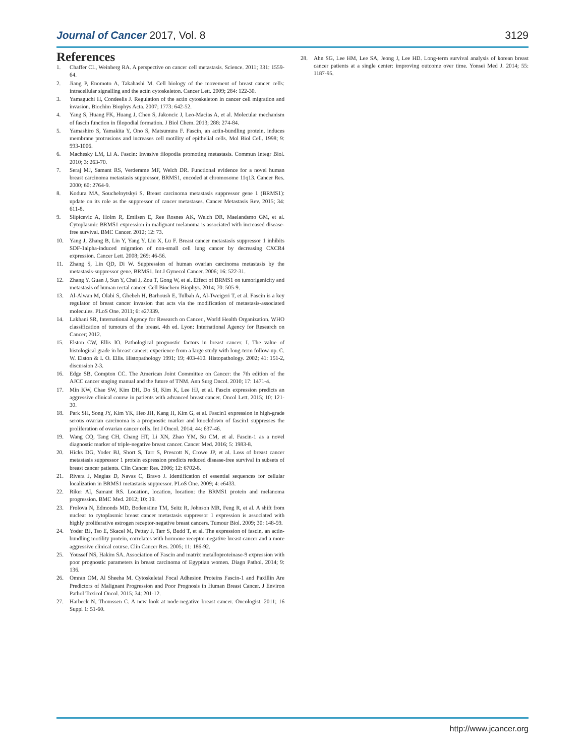Journal of Cancer 2017, Vol. 8 3129
References
1. Chaffer CL, Weinberg RA. A perspective on cancer cell metastasis. Science. 2011; 331: 1559-64.
2. Jiang P, Enomoto A, Takahashi M. Cell biology of the movement of breast cancer cells: intracellular signalling and the actin cytoskeleton. Cancer Lett. 2009; 284: 122-30.
3. Yamaguchi H, Condeelis J. Regulation of the actin cytoskeleton in cancer cell migration and invasion. Biochim Biophys Acta. 2007; 1773: 642-52.
4. Yang S, Huang FK, Huang J, Chen S, Jakoncic J, Leo-Macias A, et al. Molecular mechanism of fascin function in filopodial formation. J Biol Chem. 2013; 288: 274-84.
5. Yamashiro S, Yamakita Y, Ono S, Matsumura F. Fascin, an actin-bundling protein, induces membrane protrusions and increases cell motility of epithelial cells. Mol Biol Cell. 1998; 9: 993-1006.
6. Machesky LM, Li A. Fascin: Invasive filopodia promoting metastasis. Commun Integr Biol. 2010; 3: 263-70.
7. Seraj MJ, Samant RS, Verderame MF, Welch DR. Functional evidence for a novel human breast carcinoma metastasis suppressor, BRMS1, encoded at chromosome 11q13. Cancer Res. 2000; 60: 2764-9.
8. Kodura MA, Souchelnytskyi S. Breast carcinoma metastasis suppressor gene 1 (BRMS1): update on its role as the suppressor of cancer metastases. Cancer Metastasis Rev. 2015; 34: 611-8.
9. Slipicevic A, Holm R, Emilsen E, Ree Rosnes AK, Welch DR, Maelandsmo GM, et al. Cytoplasmic BRMS1 expression in malignant melanoma is associated with increased disease-free survival. BMC Cancer. 2012; 12: 73.
10. Yang J, Zhang B, Lin Y, Yang Y, Liu X, Lu F. Breast cancer metastasis suppressor 1 inhibits SDF-1alpha-induced migration of non-small cell lung cancer by decreasing CXCR4 expression. Cancer Lett. 2008; 269: 46-56.
11. Zhang S, Lin QD, Di W. Suppression of human ovarian carcinoma metastasis by the metastasis-suppressor gene, BRMS1. Int J Gynecol Cancer. 2006; 16: 522-31.
12. Zhang Y, Guan J, Sun Y, Chai J, Zou T, Gong W, et al. Effect of BRMS1 on tumorigenicity and metastasis of human rectal cancer. Cell Biochem Biophys. 2014; 70: 505-9.
13. Al-Alwan M, Olabi S, Ghebeh H, Barhoush E, Tulbah A, Al-Tweigeri T, et al. Fascin is a key regulator of breast cancer invasion that acts via the modification of metastasis-associated molecules. PLoS One. 2011; 6: e27339.
14. Lakhani SR, International Agency for Research on Cancer., World Health Organization. WHO classification of tumours of the breast. 4th ed. Lyon: International Agency for Research on Cancer; 2012.
15. Elston CW, Ellis IO. Pathological prognostic factors in breast cancer. I. The value of histological grade in breast cancer: experience from a large study with long-term follow-up. C. W. Elston & I. O. Ellis. Histopathology 1991; 19; 403-410. Histopathology. 2002; 41: 151-2, discussion 2-3.
16. Edge SB, Compton CC. The American Joint Committee on Cancer: the 7th edition of the AJCC cancer staging manual and the future of TNM. Ann Surg Oncol. 2010; 17: 1471-4.
17. Min KW, Chae SW, Kim DH, Do SI, Kim K, Lee HJ, et al. Fascin expression predicts an aggressive clinical course in patients with advanced breast cancer. Oncol Lett. 2015; 10: 121-30.
18. Park SH, Song JY, Kim YK, Heo JH, Kang H, Kim G, et al. Fascin1 expression in high-grade serous ovarian carcinoma is a prognostic marker and knockdown of fascin1 suppresses the proliferation of ovarian cancer cells. Int J Oncol. 2014; 44: 637-46.
19. Wang CQ, Tang CH, Chang HT, Li XN, Zhao YM, Su CM, et al. Fascin-1 as a novel diagnostic marker of triple-negative breast cancer. Cancer Med. 2016; 5: 1983-8.
20. Hicks DG, Yoder BJ, Short S, Tarr S, Prescott N, Crowe JP, et al. Loss of breast cancer metastasis suppressor 1 protein expression predicts reduced disease-free survival in subsets of breast cancer patients. Clin Cancer Res. 2006; 12: 6702-8.
21. Rivera J, Megias D, Navas C, Bravo J. Identification of essential sequences for cellular localization in BRMS1 metastasis suppressor. PLoS One. 2009; 4: e6433.
22. Riker AI, Samant RS. Location, location, location: the BRMS1 protein and melanoma progression. BMC Med. 2012; 10: 19.
23. Frolova N, Edmonds MD, Bodenstine TM, Seitz R, Johnson MR, Feng R, et al. A shift from nuclear to cytoplasmic breast cancer metastasis suppressor 1 expression is associated with highly proliferative estrogen receptor-negative breast cancers. Tumour Biol. 2009; 30: 148-59.
24. Yoder BJ, Tso E, Skacel M, Pettay J, Tarr S, Budd T, et al. The expression of fascin, an actin-bundling motility protein, correlates with hormone receptor-negative breast cancer and a more aggressive clinical course. Clin Cancer Res. 2005; 11: 186-92.
25. Youssef NS, Hakim SA. Association of Fascin and matrix metalloproteinase-9 expression with poor prognostic parameters in breast carcinoma of Egyptian women. Diagn Pathol. 2014; 9: 136.
26. Omran OM, Al Sheeha M. Cytoskeletal Focal Adhesion Proteins Fascin-1 and Paxillin Are Predictors of Malignant Progression and Poor Prognosis in Human Breast Cancer. J Environ Pathol Toxicol Oncol. 2015; 34: 201-12.
27. Harbeck N, Thomssen C. A new look at node-negative breast cancer. Oncologist. 2011; 16 Suppl 1: 51-60.
28. Ahn SG, Lee HM, Lee SA, Jeong J, Lee HD. Long-term survival analysis of korean breast cancer patients at a single center: improving outcome over time. Yonsei Med J. 2014; 55: 1187-95.
http://www.jcancer.org